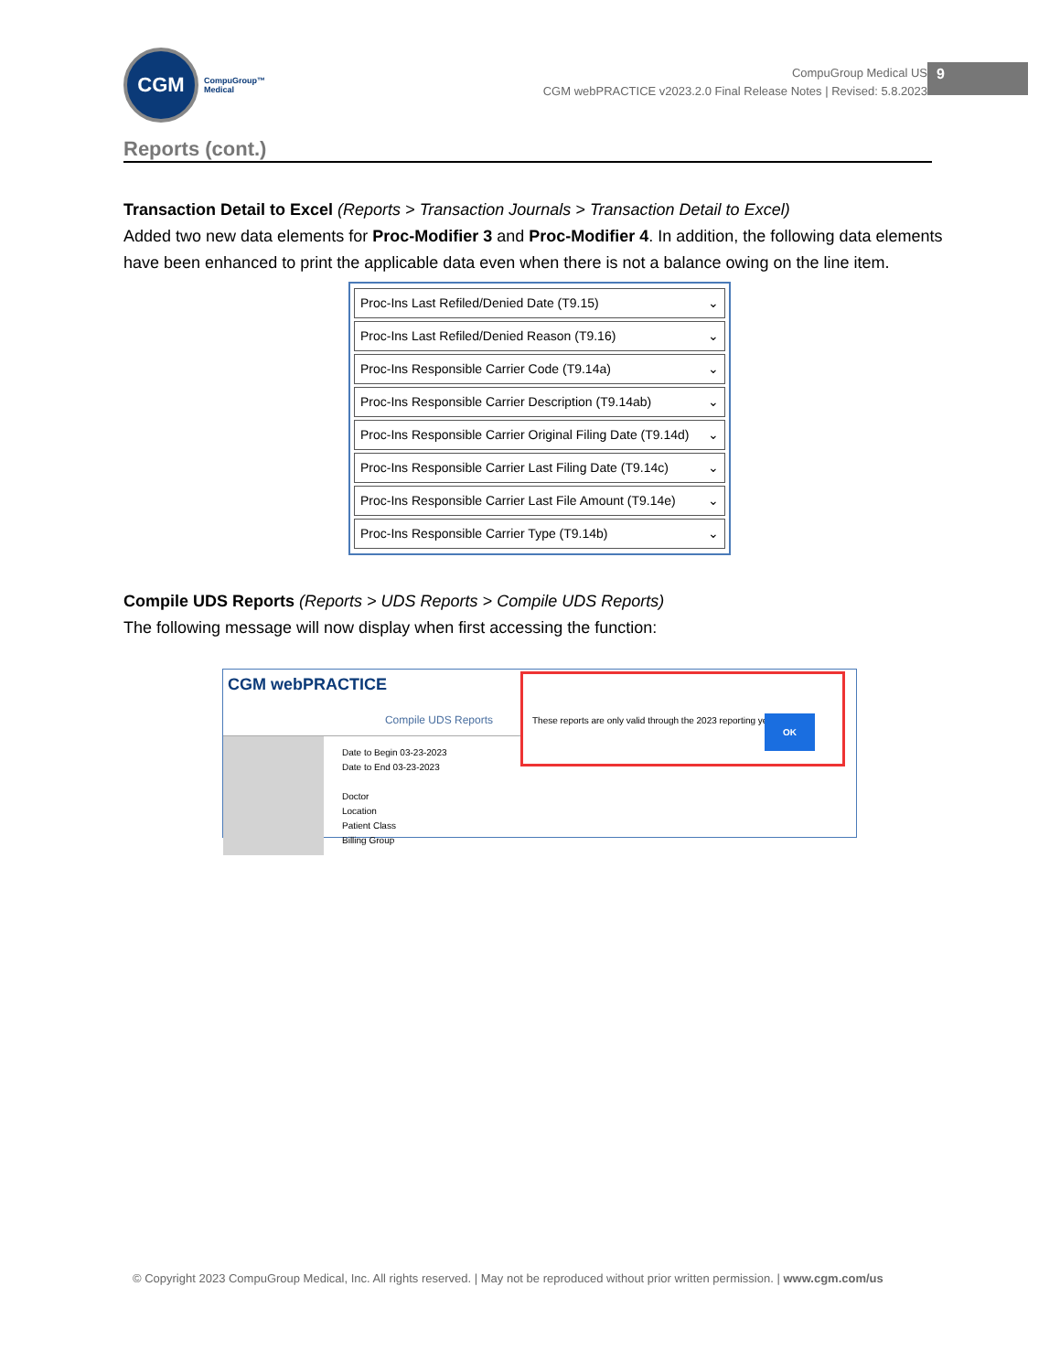CGM
CompuGroup™
Medical
CompuGroup Medical US
CGM webPRACTICE v2023.2.0 Final Release Notes | Revised: 5.8.2023
9
Reports (cont.)
Transaction Detail to Excel (Reports > Transaction Journals > Transaction Detail to Excel)
Added two new data elements for Proc-Modifier 3 and Proc-Modifier 4. In addition, the following data elements have been enhanced to print the applicable data even when there is not a balance owing on the line item.
Proc-Ins Last Refiled/Denied Date (T9.15) ⌄
Proc-Ins Last Refiled/Denied Reason (T9.16) ⌄
Proc-Ins Responsible Carrier Code (T9.14a) ⌄
Proc-Ins Responsible Carrier Description (T9.14ab) ⌄
Proc-Ins Responsible Carrier Original Filing Date (T9.14d) ⌄
Proc-Ins Responsible Carrier Last Filing Date (T9.14c) ⌄
Proc-Ins Responsible Carrier Last File Amount (T9.14e) ⌄
Proc-Ins Responsible Carrier Type (T9.14b) ⌄
Compile UDS Reports (Reports > UDS Reports > Compile UDS Reports)
The following message will now display when first accessing the function:
CGM webPRACTICE
Compile UDS Reports
Date to Begin 03-23-2023
Date to End 03-23-2023
Doctor
Location
Patient Class
Billing Group
These reports are only valid through the 2023 reporting year.
OK
© Copyright 2023 CompuGroup Medical, Inc. All rights reserved. | May not be reproduced without prior written permission. | www.cgm.com/us